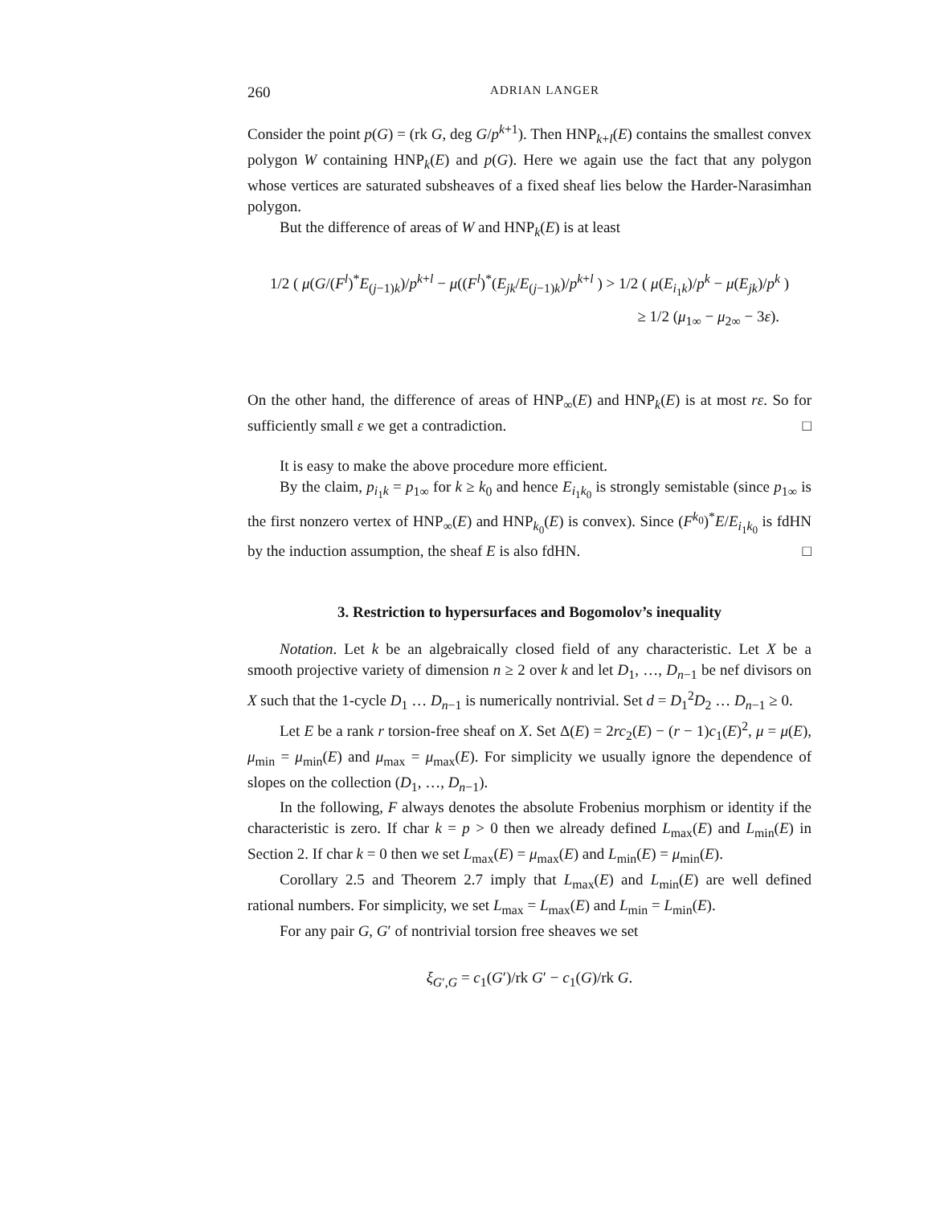260 ADRIAN LANGER
Consider the point p(G) = (rk G, deg G/p<sup>k+1</sup>). Then HNP<sub>k+l</sub>(E) contains the smallest convex polygon W containing HNP<sub>k</sub>(E) and p(G). Here we again use the fact that any polygon whose vertices are saturated subsheaves of a fixed sheaf lies below the Harder-Narasimhan polygon.
But the difference of areas of W and HNP<sub>k</sub>(E) is at least
1/2 ( μ(G/(F<sup>l</sup>)<sup>*</sup>E<sub>(j−1)k</sub>)/p<sup>k+l</sup> − μ((F<sup>l</sup>)<sup>*</sup>(E<sub>jk</sub>/E<sub>(j−1)k</sub>)/p<sup>k+l</sup> ) > 1/2 ( μ(E<sub>i<sub>1</sub>k</sub>)/p<sup>k</sup> − μ(E<sub>jk</sub>)/p<sup>k</sup> )
≥ 1/2 (μ<sub>1∞</sub> − μ<sub>2∞</sub> − 3ε).
On the other hand, the difference of areas of HNP<sub>∞</sub>(E) and HNP<sub>k</sub>(E) is at most rε. So for sufficiently small ε we get a contradiction. □
It is easy to make the above procedure more efficient.
By the claim, p<sub>i<sub>1</sub>k</sub> = p<sub>1∞</sub> for k ≥ k<sub>0</sub> and hence E<sub>i<sub>1</sub>k<sub>0</sub></sub> is strongly semistable (since p<sub>1∞</sub> is the first nonzero vertex of HNP<sub>∞</sub>(E) and HNP<sub>k<sub>0</sub></sub>(E) is convex). Since (F<sup>k<sub>0</sub></sup>)<sup>*</sup>E/E<sub>i<sub>1</sub>k<sub>0</sub></sub> is fdHN by the induction assumption, the sheaf E is also fdHN. □
3. Restriction to hypersurfaces and Bogomolov’s inequality
Notation. Let k be an algebraically closed field of any characteristic. Let X be a smooth projective variety of dimension n ≥ 2 over k and let D<sub>1</sub>, …, D<sub>n−1</sub> be nef divisors on X such that the 1-cycle D<sub>1</sub> … D<sub>n−1</sub> is numerically nontrivial. Set d = D<sub>1</sub><sup>2</sup>D<sub>2</sub> … D<sub>n−1</sub> ≥ 0.
Let E be a rank r torsion-free sheaf on X. Set Δ(E) = 2rc<sub>2</sub>(E) − (r − 1)c<sub>1</sub>(E)<sup>2</sup>, μ = μ(E), μ<sub>min</sub> = μ<sub>min</sub>(E) and μ<sub>max</sub> = μ<sub>max</sub>(E). For simplicity we usually ignore the dependence of slopes on the collection (D<sub>1</sub>, …, D<sub>n−1</sub>).
In the following, F always denotes the absolute Frobenius morphism or identity if the characteristic is zero. If char k = p > 0 then we already defined L<sub>max</sub>(E) and L<sub>min</sub>(E) in Section 2. If char k = 0 then we set L<sub>max</sub>(E) = μ<sub>max</sub>(E) and L<sub>min</sub>(E) = μ<sub>min</sub>(E).
Corollary 2.5 and Theorem 2.7 imply that L<sub>max</sub>(E) and L<sub>min</sub>(E) are well defined rational numbers. For simplicity, we set L<sub>max</sub> = L<sub>max</sub>(E) and L<sub>min</sub> = L<sub>min</sub>(E).
For any pair G, G′ of nontrivial torsion free sheaves we set
ξ<sub>G′,G</sub> = c<sub>1</sub>(G′)/rk G′ − c<sub>1</sub>(G)/rk G.